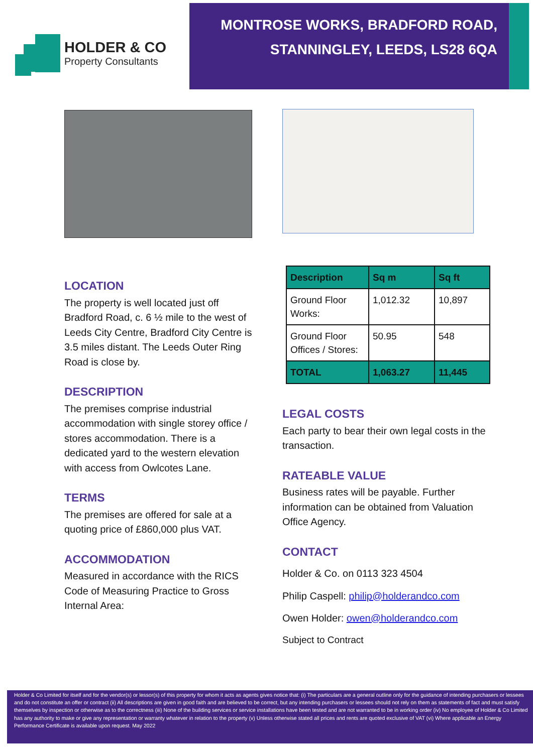HOLDER & CO
Property Consultants
MONTROSE WORKS, BRADFORD ROAD,
STANNINGLEY, LEEDS, LS28 6QA
LOCATION
The property is well located just off Bradford Road, c. 6 ½ mile to the west of Leeds City Centre, Bradford City Centre is 3.5 miles distant. The Leeds Outer Ring Road is close by.
DESCRIPTION
The premises comprise industrial accommodation with single storey office / stores accommodation. There is a dedicated yard to the western elevation with access from Owlcotes Lane.
TERMS
The premises are offered for sale at a quoting price of £860,000 plus VAT.
ACCOMMODATION
Measured in accordance with the RICS Code of Measuring Practice to Gross Internal Area:
| Description | Sq m | Sq ft |
| --- | --- | --- |
| Ground Floor Works: | 1,012.32 | 10,897 |
| Ground Floor Offices / Stores: | 50.95 | 548 |
| TOTAL | 1,063.27 | 11,445 |
LEGAL COSTS
Each party to bear their own legal costs in the transaction.
RATEABLE VALUE
Business rates will be payable. Further information can be obtained from Valuation Office Agency.
CONTACT
Holder & Co. on 0113 323 4504
Philip Caspell: philip@holderandco.com
Owen Holder: owen@holderandco.com
Subject to Contract
Holder & Co Limited for itself and for the vendor(s) or lessor(s) of this property for whom it acts as agents gives notice that: (i) The particulars are a general outline only for the guidance of intending purchasers or lessees and do not constitute an offer or contract (ii) All descriptions are given in good faith and are believed to be correct, but any intending purchasers or lessees should not rely on them as statements of fact and must satisfy themselves by inspection or otherwise as to the correctness (iii) None of the building services or service installations have been tested and are not warranted to be in working order (iv) No employee of Holder & Co Limited has any authority to make or give any representation or warranty whatever in relation to the property (v) Unless otherwise stated all prices and rents are quoted exclusive of VAT (vi) Where applicable an Energy Performance Certificate is available upon request. May 2022